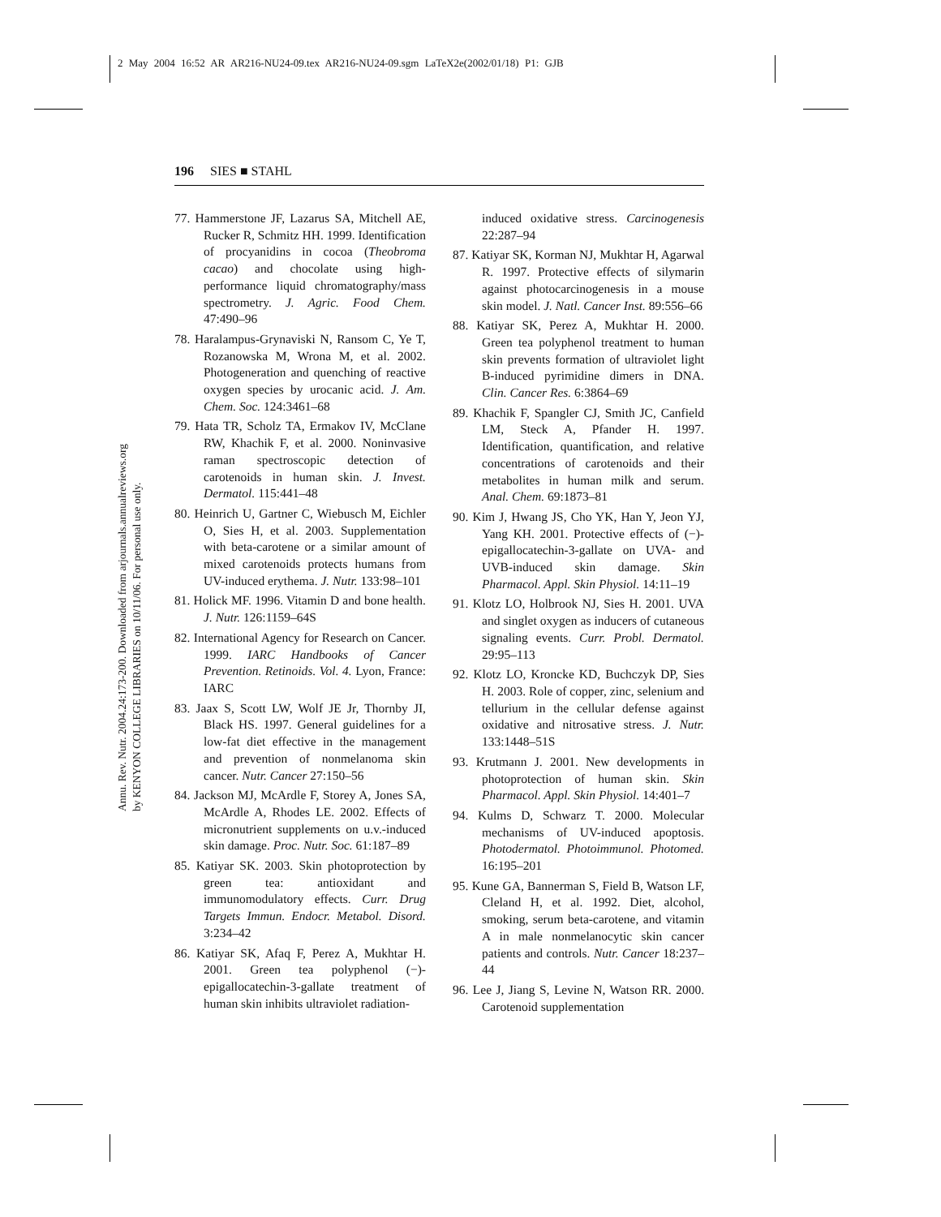2 May 2004 16:52 AR AR216-NU24-09.tex AR216-NU24-09.sgm LaTeX2e(2002/01/18) P1: GJB
Annu. Rev. Nutr. 2004.24:173-200. Downloaded from arjournals.annualreviews.org
by KENYON COLLEGE LIBRARIES on 10/11/06. For personal use only.
196 SIES ■ STAHL
77. Hammerstone JF, Lazarus SA, Mitchell AE, Rucker R, Schmitz HH. 1999. Identification of procyanidins in cocoa (Theobroma cacao) and chocolate using high-performance liquid chromatography/mass spectrometry. J. Agric. Food Chem. 47:490–96
78. Haralampus-Grynaviski N, Ransom C, Ye T, Rozanowska M, Wrona M, et al. 2002. Photogeneration and quenching of reactive oxygen species by urocanic acid. J. Am. Chem. Soc. 124:3461–68
79. Hata TR, Scholz TA, Ermakov IV, McClane RW, Khachik F, et al. 2000. Noninvasive raman spectroscopic detection of carotenoids in human skin. J. Invest. Dermatol. 115:441–48
80. Heinrich U, Gartner C, Wiebusch M, Eichler O, Sies H, et al. 2003. Supplementation with beta-carotene or a similar amount of mixed carotenoids protects humans from UV-induced erythema. J. Nutr. 133:98–101
81. Holick MF. 1996. Vitamin D and bone health. J. Nutr. 126:1159–64S
82. International Agency for Research on Cancer. 1999. IARC Handbooks of Cancer Prevention. Retinoids. Vol. 4. Lyon, France: IARC
83. Jaax S, Scott LW, Wolf JE Jr, Thornby JI, Black HS. 1997. General guidelines for a low-fat diet effective in the management and prevention of nonmelanoma skin cancer. Nutr. Cancer 27:150–56
84. Jackson MJ, McArdle F, Storey A, Jones SA, McArdle A, Rhodes LE. 2002. Effects of micronutrient supplements on u.v.-induced skin damage. Proc. Nutr. Soc. 61:187–89
85. Katiyar SK. 2003. Skin photoprotection by green tea: antioxidant and immunomodulatory effects. Curr. Drug Targets Immun. Endocr. Metabol. Disord. 3:234–42
86. Katiyar SK, Afaq F, Perez A, Mukhtar H. 2001. Green tea polyphenol (−)-epigallocatechin-3-gallate treatment of human skin inhibits ultraviolet radiation-
induced oxidative stress. Carcinogenesis 22:287–94
87. Katiyar SK, Korman NJ, Mukhtar H, Agarwal R. 1997. Protective effects of silymarin against photocarcinogenesis in a mouse skin model. J. Natl. Cancer Inst. 89:556–66
88. Katiyar SK, Perez A, Mukhtar H. 2000. Green tea polyphenol treatment to human skin prevents formation of ultraviolet light B-induced pyrimidine dimers in DNA. Clin. Cancer Res. 6:3864–69
89. Khachik F, Spangler CJ, Smith JC, Canfield LM, Steck A, Pfander H. 1997. Identification, quantification, and relative concentrations of carotenoids and their metabolites in human milk and serum. Anal. Chem. 69:1873–81
90. Kim J, Hwang JS, Cho YK, Han Y, Jeon YJ, Yang KH. 2001. Protective effects of (−)-epigallocatechin-3-gallate on UVA- and UVB-induced skin damage. Skin Pharmacol. Appl. Skin Physiol. 14:11–19
91. Klotz LO, Holbrook NJ, Sies H. 2001. UVA and singlet oxygen as inducers of cutaneous signaling events. Curr. Probl. Dermatol. 29:95–113
92. Klotz LO, Kroncke KD, Buchczyk DP, Sies H. 2003. Role of copper, zinc, selenium and tellurium in the cellular defense against oxidative and nitrosative stress. J. Nutr. 133:1448–51S
93. Krutmann J. 2001. New developments in photoprotection of human skin. Skin Pharmacol. Appl. Skin Physiol. 14:401–7
94. Kulms D, Schwarz T. 2000. Molecular mechanisms of UV-induced apoptosis. Photodermatol. Photoimmunol. Photomed. 16:195–201
95. Kune GA, Bannerman S, Field B, Watson LF, Cleland H, et al. 1992. Diet, alcohol, smoking, serum beta-carotene, and vitamin A in male nonmelanocytic skin cancer patients and controls. Nutr. Cancer 18:237–44
96. Lee J, Jiang S, Levine N, Watson RR. 2000. Carotenoid supplementation